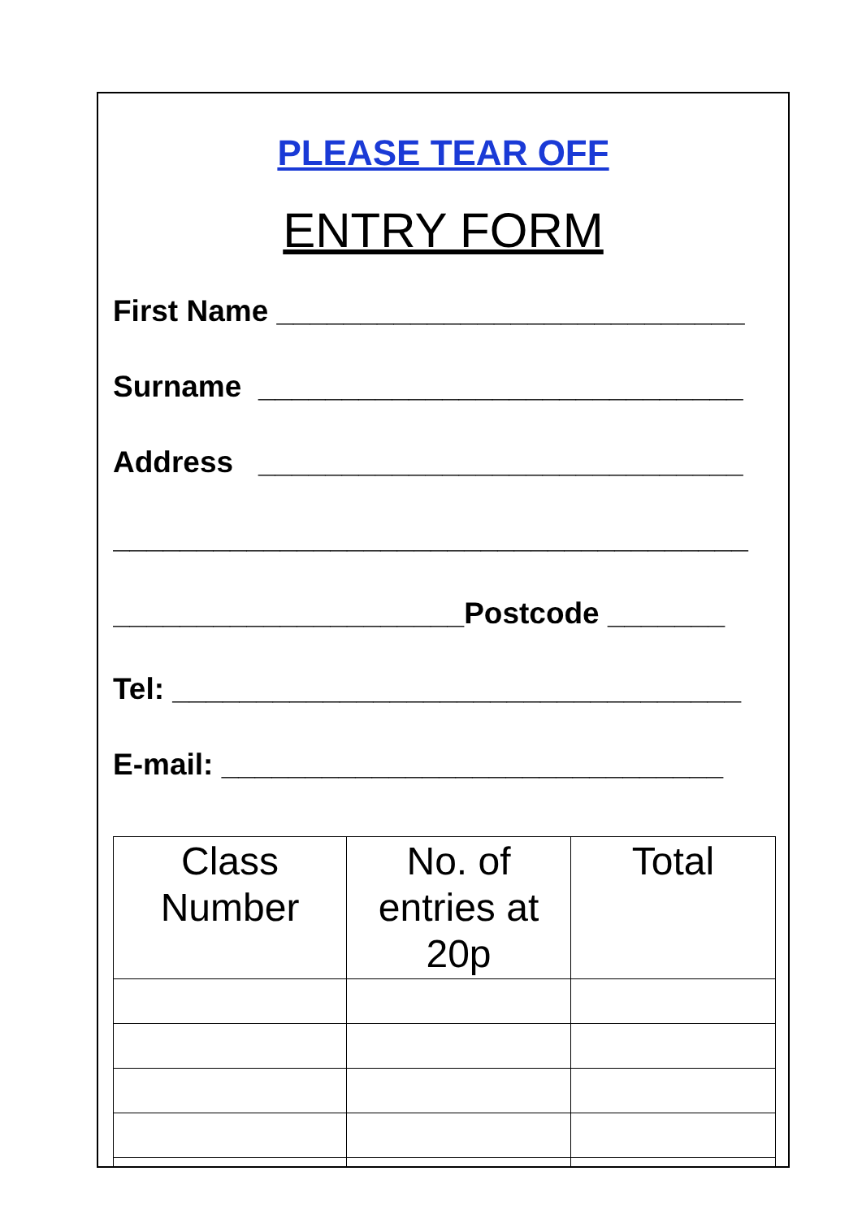PLEASE TEAR OFF
ENTRY FORM
First Name ____________________________
Surname _____________________________
Address _____________________________
______________________________________
_____________________Postcode _______
Tel: __________________________________
E-mail: ______________________________
| Class Number | No. of entries at 20p | Total |
| --- | --- | --- |